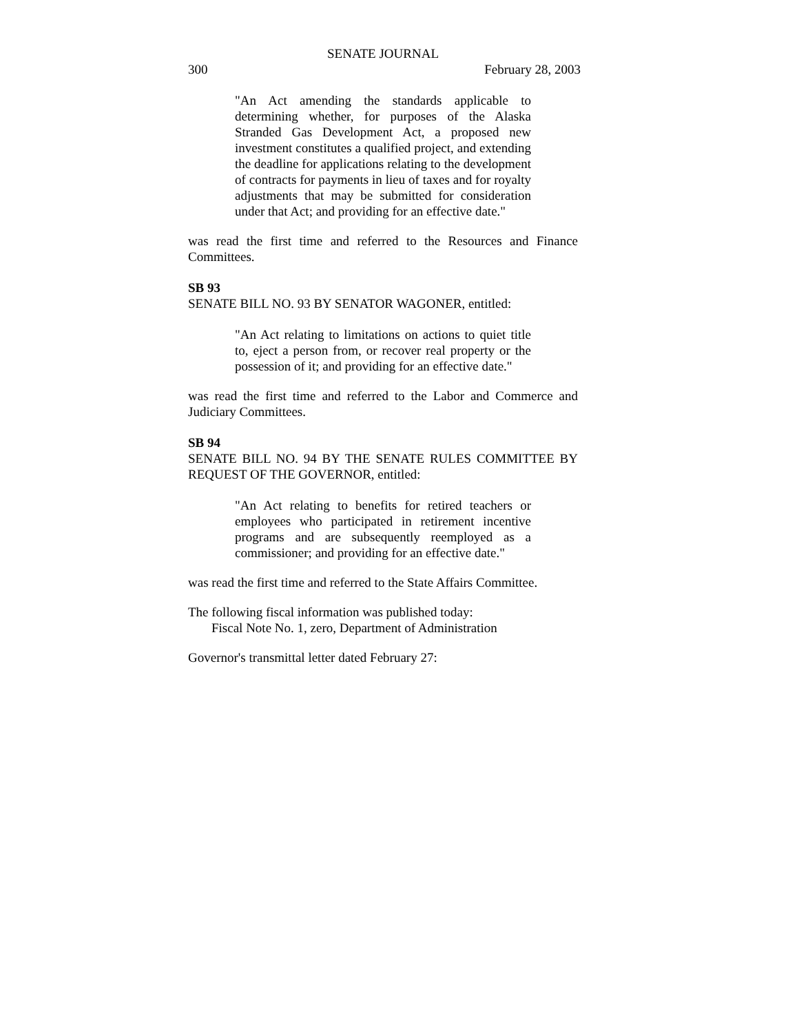SENATE JOURNAL
300 February 28, 2003
"An Act amending the standards applicable to determining whether, for purposes of the Alaska Stranded Gas Development Act, a proposed new investment constitutes a qualified project, and extending the deadline for applications relating to the development of contracts for payments in lieu of taxes and for royalty adjustments that may be submitted for consideration under that Act; and providing for an effective date."
was read the first time and referred to the Resources and Finance Committees.
SB 93
SENATE BILL NO. 93 BY SENATOR WAGONER, entitled:
"An Act relating to limitations on actions to quiet title to, eject a person from, or recover real property or the possession of it; and providing for an effective date."
was read the first time and referred to the Labor and Commerce and Judiciary Committees.
SB 94
SENATE BILL NO. 94 BY THE SENATE RULES COMMITTEE BY REQUEST OF THE GOVERNOR, entitled:
"An Act relating to benefits for retired teachers or employees who participated in retirement incentive programs and are subsequently reemployed as a commissioner; and providing for an effective date."
was read the first time and referred to the State Affairs Committee.
The following fiscal information was published today:
Fiscal Note No. 1, zero, Department of Administration
Governor's transmittal letter dated February 27: